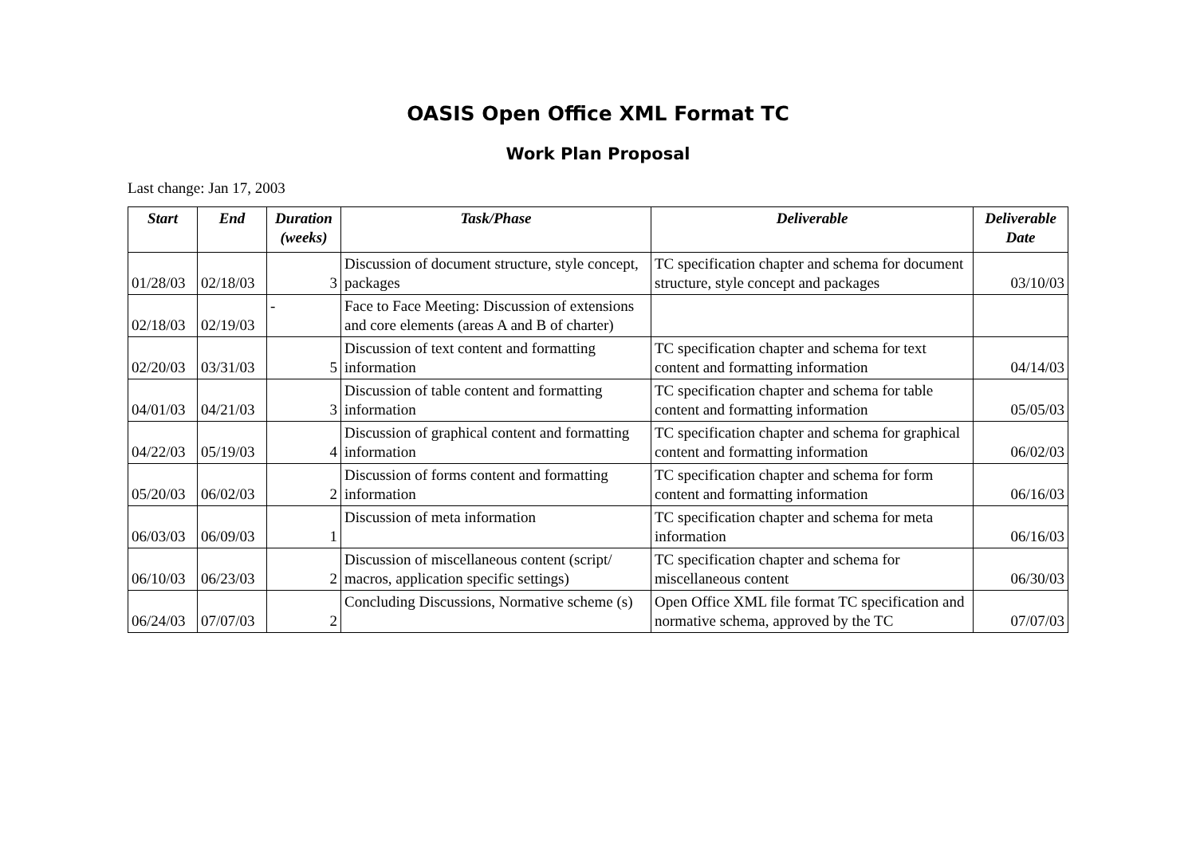OASIS Open Office XML Format TC
Work Plan Proposal
Last change: Jan 17, 2003
| Start | End | Duration (weeks) | Task/Phase | Deliverable | Deliverable Date |
| --- | --- | --- | --- | --- | --- |
| 01/28/03 | 02/18/03 | 3 | Discussion of document structure, style concept, packages | TC specification chapter and schema for document structure, style concept and packages | 03/10/03 |
| 02/18/03 | 02/19/03 | - | Face to Face Meeting: Discussion of extensions and core elements (areas A and B of charter) | | |
| 02/20/03 | 03/31/03 | 5 | Discussion of text content and formatting information | TC specification chapter and schema for text content and formatting information | 04/14/03 |
| 04/01/03 | 04/21/03 | 3 | Discussion of table content and formatting information | TC specification chapter and schema for table content and formatting information | 05/05/03 |
| 04/22/03 | 05/19/03 | 4 | Discussion of graphical content and formatting information | TC specification chapter and schema for graphical content and formatting information | 06/02/03 |
| 05/20/03 | 06/02/03 | 2 | Discussion of forms content and formatting information | TC specification chapter and schema for form content and formatting information | 06/16/03 |
| 06/03/03 | 06/09/03 | 1 | Discussion of meta information | TC specification chapter and schema for meta information | 06/16/03 |
| 06/10/03 | 06/23/03 | 2 | Discussion of miscellaneous content (script/ macros, application specific settings) | TC specification chapter and schema for miscellaneous content | 06/30/03 |
| 06/24/03 | 07/07/03 | 2 | Concluding Discussions, Normative scheme (s) | Open Office XML file format TC specification and normative schema, approved by the TC | 07/07/03 |